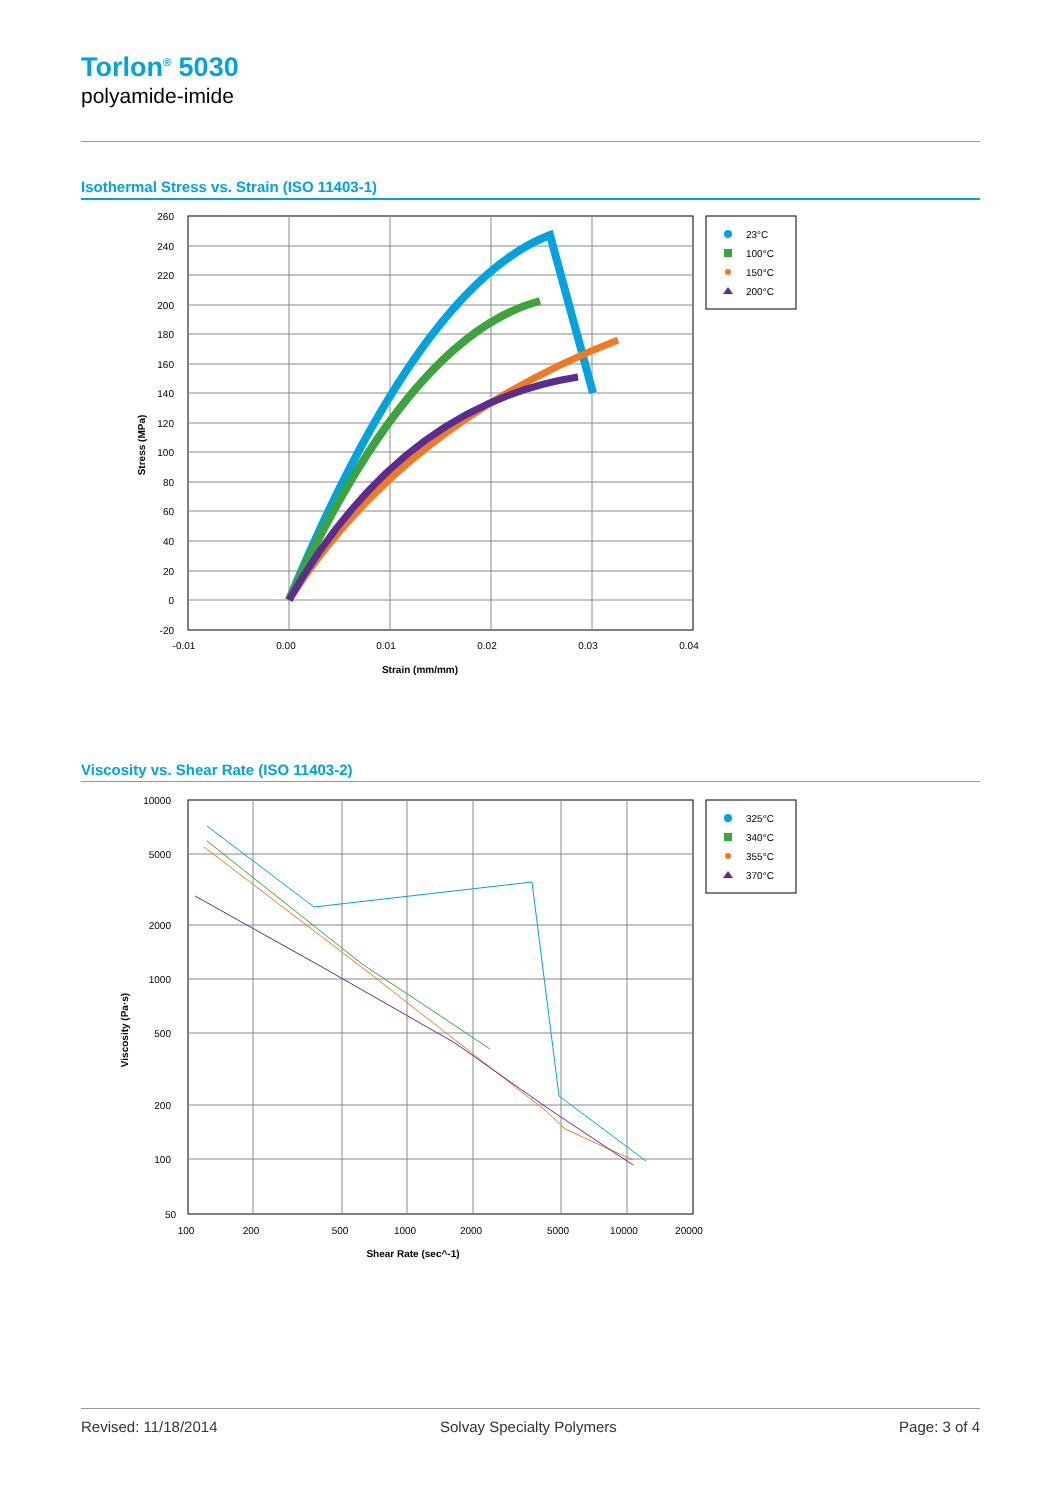Torlon<sup>®</sup> 5030
polyamide-imide
Isothermal Stress vs. Strain (ISO 11403-1)
260
240
220
200
180
160
140
120
100
80
60
40
20
0
-20
-0.01
0.00
0.01
0.02
0.03
0.04
Strain (mm/mm)
Stress (MPa)
23°C
100°C
150°C
200°C
Viscosity vs. Shear Rate (ISO 11403-2)
10000
5000
2000
1000
500
200
100
50
100
200
500
1000
2000
5000
10000
20000
Shear Rate (sec^-1)
Viscosity (Pa·s)
325°C
340°C
355°C
370°C
Revised: 11/18/2014 Solvay Specialty Polymers Page: 3 of 4